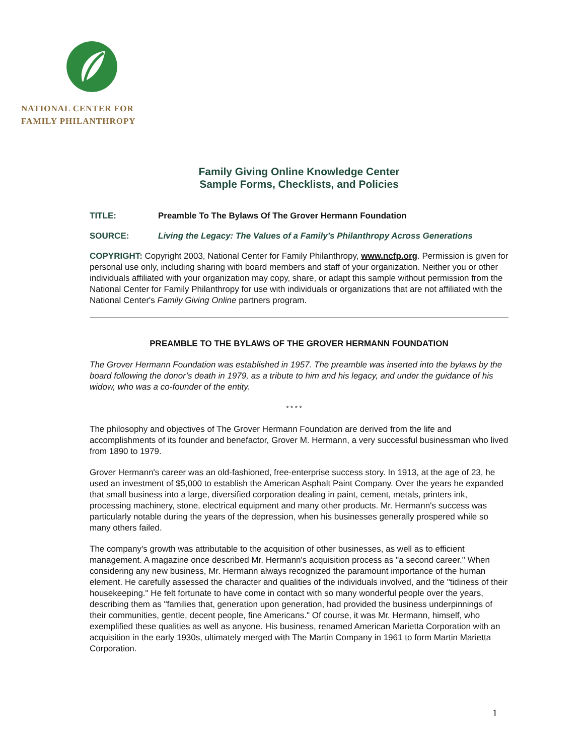NATIONAL CENTER FOR
FAMILY PHILANTHROPY
Family Giving Online Knowledge Center
Sample Forms, Checklists, and Policies
TITLE: Preamble To The Bylaws Of The Grover Hermann Foundation
SOURCE: Living the Legacy: The Values of a Family’s Philanthropy Across Generations
COPYRIGHT: Copyright 2003, National Center for Family Philanthropy, www.ncfp.org. Permission is given for personal use only, including sharing with board members and staff of your organization. Neither you or other individuals affiliated with your organization may copy, share, or adapt this sample without permission from the National Center for Family Philanthropy for use with individuals or organizations that are not affiliated with the National Center's Family Giving Online partners program.
PREAMBLE TO THE BYLAWS OF THE GROVER HERMANN FOUNDATION
The Grover Hermann Foundation was established in 1957. The preamble was inserted into the bylaws by the board following the donor’s death in 1979, as a tribute to him and his legacy, and under the guidance of his widow, who was a co-founder of the entity.
* * * *
The philosophy and objectives of The Grover Hermann Foundation are derived from the life and accomplishments of its founder and benefactor, Grover M. Hermann, a very successful businessman who lived from 1890 to 1979.
Grover Hermann's career was an old-fashioned, free-enterprise success story. In 1913, at the age of 23, he used an investment of $5,000 to establish the American Asphalt Paint Company. Over the years he expanded that small business into a large, diversified corporation dealing in paint, cement, metals, printers ink, processing machinery, stone, electrical equipment and many other products. Mr. Hermann's success was particularly notable during the years of the depression, when his businesses generally prospered while so many others failed.
The company's growth was attributable to the acquisition of other businesses, as well as to efficient management. A magazine once described Mr. Hermann's acquisition process as "a second career." When considering any new business, Mr. Hermann always recognized the paramount importance of the human element. He carefully assessed the character and qualities of the individuals involved, and the "tidiness of their housekeeping." He felt fortunate to have come in contact with so many wonderful people over the years, describing them as "families that, generation upon generation, had provided the business underpinnings of their communities, gentle, decent people, fine Americans." Of course, it was Mr. Hermann, himself, who exemplified these qualities as well as anyone. His business, renamed American Marietta Corporation with an acquisition in the early 1930s, ultimately merged with The Martin Company in 1961 to form Martin Marietta Corporation.
1